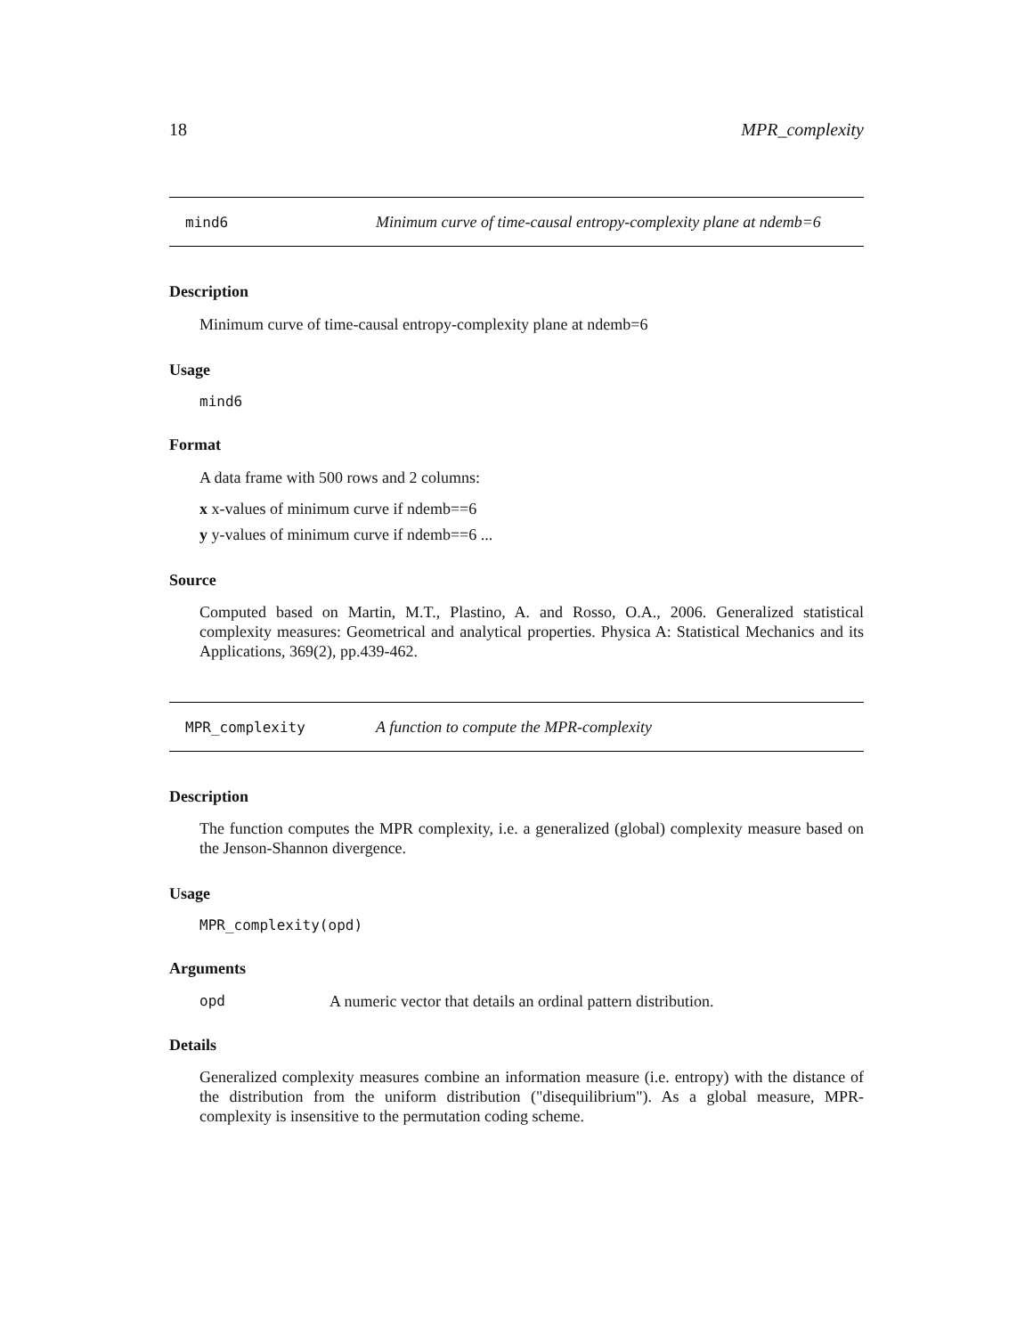18 MPR_complexity
mind6 Minimum curve of time-causal entropy-complexity plane at ndemb=6
Description
Minimum curve of time-causal entropy-complexity plane at ndemb=6
Usage
mind6
Format
A data frame with 500 rows and 2 columns:
x x-values of minimum curve if ndemb==6
y y-values of minimum curve if ndemb==6 ...
Source
Computed based on Martin, M.T., Plastino, A. and Rosso, O.A., 2006. Generalized statistical complexity measures: Geometrical and analytical properties. Physica A: Statistical Mechanics and its Applications, 369(2), pp.439-462.
MPR_complexity A function to compute the MPR-complexity
Description
The function computes the MPR complexity, i.e. a generalized (global) complexity measure based on the Jenson-Shannon divergence.
Usage
MPR_complexity(opd)
Arguments
opd A numeric vector that details an ordinal pattern distribution.
Details
Generalized complexity measures combine an information measure (i.e. entropy) with the distance of the distribution from the uniform distribution ("disequilibrium"). As a global measure, MPR-complexity is insensitive to the permutation coding scheme.